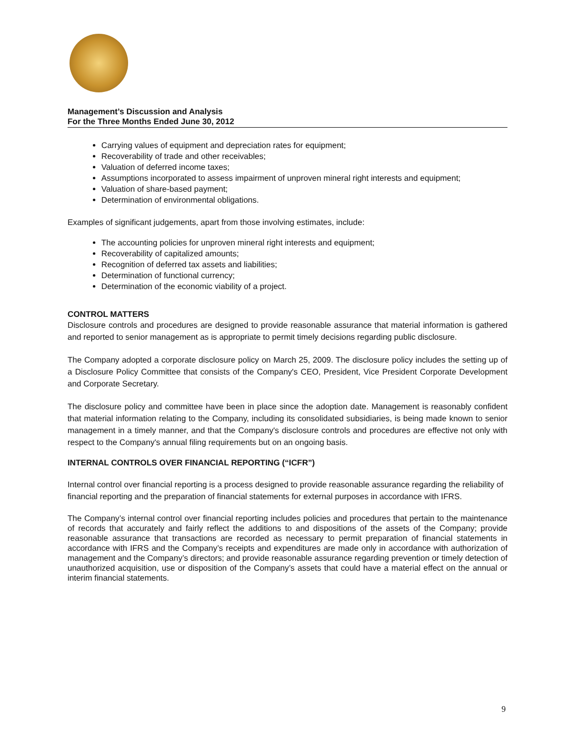Management’s Discussion and Analysis
For the Three Months Ended June 30, 2012
Carrying values of equipment and depreciation rates for equipment;
Recoverability of trade and other receivables;
Valuation of deferred income taxes;
Assumptions incorporated to assess impairment of unproven mineral right interests and equipment;
Valuation of share-based payment;
Determination of environmental obligations.
Examples of significant judgements, apart from those involving estimates, include:
The accounting policies for unproven mineral right interests and equipment;
Recoverability of capitalized amounts;
Recognition of deferred tax assets and liabilities;
Determination of functional currency;
Determination of the economic viability of a project.
CONTROL MATTERS
Disclosure controls and procedures are designed to provide reasonable assurance that material information is gathered and reported to senior management as is appropriate to permit timely decisions regarding public disclosure.
The Company adopted a corporate disclosure policy on March 25, 2009. The disclosure policy includes the setting up of a Disclosure Policy Committee that consists of the Company's CEO, President, Vice President Corporate Development and Corporate Secretary.
The disclosure policy and committee have been in place since the adoption date. Management is reasonably confident that material information relating to the Company, including its consolidated subsidiaries, is being made known to senior management in a timely manner, and that the Company's disclosure controls and procedures are effective not only with respect to the Company's annual filing requirements but on an ongoing basis.
INTERNAL CONTROLS OVER FINANCIAL REPORTING (“ICFR”)
Internal control over financial reporting is a process designed to provide reasonable assurance regarding the reliability of financial reporting and the preparation of financial statements for external purposes in accordance with IFRS.
The Company’s internal control over financial reporting includes policies and procedures that pertain to the maintenance of records that accurately and fairly reflect the additions to and dispositions of the assets of the Company; provide reasonable assurance that transactions are recorded as necessary to permit preparation of financial statements in accordance with IFRS and the Company’s receipts and expenditures are made only in accordance with authorization of management and the Company’s directors; and provide reasonable assurance regarding prevention or timely detection of unauthorized acquisition, use or disposition of the Company’s assets that could have a material effect on the annual or interim financial statements.
9